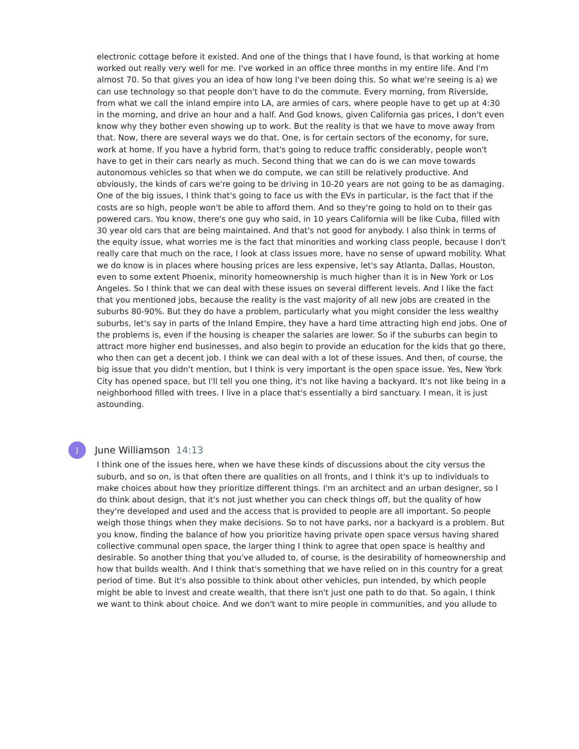electronic cottage before it existed. And one of the things that I have found, is that working at home worked out really very well for me. I've worked in an office three months in my entire life. And I'm almost 70. So that gives you an idea of how long I've been doing this. So what we're seeing is a) we can use technology so that people don't have to do the commute. Every morning, from Riverside, from what we call the inland empire into LA, are armies of cars, where people have to get up at 4:30 in the morning, and drive an hour and a half. And God knows, given California gas prices, I don't even know why they bother even showing up to work. But the reality is that we have to move away from that. Now, there are several ways we do that. One, is for certain sectors of the economy, for sure, work at home. If you have a hybrid form, that's going to reduce traffic considerably, people won't have to get in their cars nearly as much. Second thing that we can do is we can move towards autonomous vehicles so that when we do compute, we can still be relatively productive. And obviously, the kinds of cars we're going to be driving in 10-20 years are not going to be as damaging. One of the big issues, I think that's going to face us with the EVs in particular, is the fact that if the costs are so high, people won't be able to afford them. And so they're going to hold on to their gas powered cars. You know, there's one guy who said, in 10 years California will be like Cuba, filled with 30 year old cars that are being maintained. And that's not good for anybody. I also think in terms of the equity issue, what worries me is the fact that minorities and working class people, because I don't really care that much on the race, I look at class issues more, have no sense of upward mobility. What we do know is in places where housing prices are less expensive, let's say Atlanta, Dallas, Houston, even to some extent Phoenix, minority homeownership is much higher than it is in New York or Los Angeles. So I think that we can deal with these issues on several different levels. And I like the fact that you mentioned jobs, because the reality is the vast majority of all new jobs are created in the suburbs 80-90%. But they do have a problem, particularly what you might consider the less wealthy suburbs, let's say in parts of the Inland Empire, they have a hard time attracting high end jobs. One of the problems is, even if the housing is cheaper the salaries are lower. So if the suburbs can begin to attract more higher end businesses, and also begin to provide an education for the kids that go there, who then can get a decent job. I think we can deal with a lot of these issues. And then, of course, the big issue that you didn't mention, but I think is very important is the open space issue. Yes, New York City has opened space, but I'll tell you one thing, it's not like having a backyard. It's not like being in a neighborhood filled with trees. I live in a place that's essentially a bird sanctuary. I mean, it is just astounding.
J
June Williamson 14:13
I think one of the issues here, when we have these kinds of discussions about the city versus the suburb, and so on, is that often there are qualities on all fronts, and I think it's up to individuals to make choices about how they prioritize different things. I'm an architect and an urban designer, so I do think about design, that it's not just whether you can check things off, but the quality of how they're developed and used and the access that is provided to people are all important. So people weigh those things when they make decisions. So to not have parks, nor a backyard is a problem. But you know, finding the balance of how you prioritize having private open space versus having shared collective communal open space, the larger thing I think to agree that open space is healthy and desirable. So another thing that you've alluded to, of course, is the desirability of homeownership and how that builds wealth. And I think that's something that we have relied on in this country for a great period of time. But it's also possible to think about other vehicles, pun intended, by which people might be able to invest and create wealth, that there isn't just one path to do that. So again, I think we want to think about choice. And we don't want to mire people in communities, and you allude to